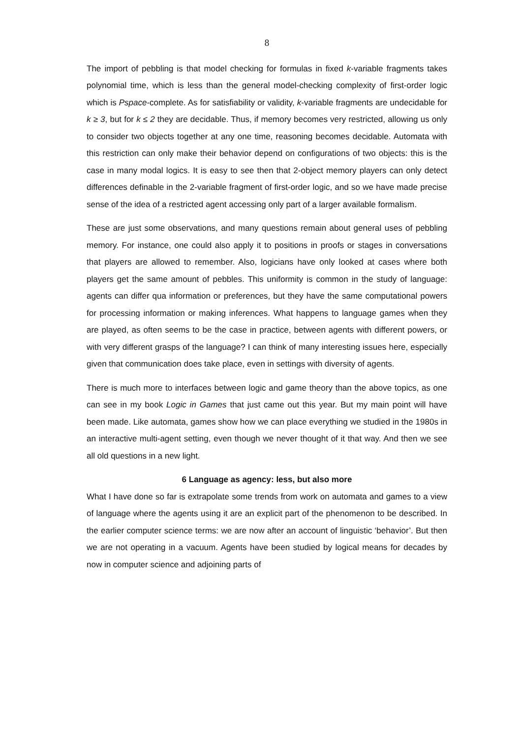8
The import of pebbling is that model checking for formulas in fixed k-variable fragments takes polynomial time, which is less than the general model-checking complexity of first-order logic which is Pspace-complete. As for satisfiability or validity, k-variable fragments are undecidable for k ≥ 3, but for k ≤ 2 they are decidable. Thus, if memory becomes very restricted, allowing us only to consider two objects together at any one time, reasoning becomes decidable. Automata with this restriction can only make their behavior depend on configurations of two objects: this is the case in many modal logics. It is easy to see then that 2-object memory players can only detect differences definable in the 2-variable fragment of first-order logic, and so we have made precise sense of the idea of a restricted agent accessing only part of a larger available formalism.
These are just some observations, and many questions remain about general uses of pebbling memory. For instance, one could also apply it to positions in proofs or stages in conversations that players are allowed to remember. Also, logicians have only looked at cases where both players get the same amount of pebbles. This uniformity is common in the study of language: agents can differ qua information or preferences, but they have the same computational powers for processing information or making inferences. What happens to language games when they are played, as often seems to be the case in practice, between agents with different powers, or with very different grasps of the language? I can think of many interesting issues here, especially given that communication does take place, even in settings with diversity of agents.
There is much more to interfaces between logic and game theory than the above topics, as one can see in my book Logic in Games that just came out this year. But my main point will have been made. Like automata, games show how we can place everything we studied in the 1980s in an interactive multi-agent setting, even though we never thought of it that way. And then we see all old questions in a new light.
6 Language as agency: less, but also more
What I have done so far is extrapolate some trends from work on automata and games to a view of language where the agents using it are an explicit part of the phenomenon to be described. In the earlier computer science terms: we are now after an account of linguistic ‘behavior’. But then we are not operating in a vacuum. Agents have been studied by logical means for decades by now in computer science and adjoining parts of